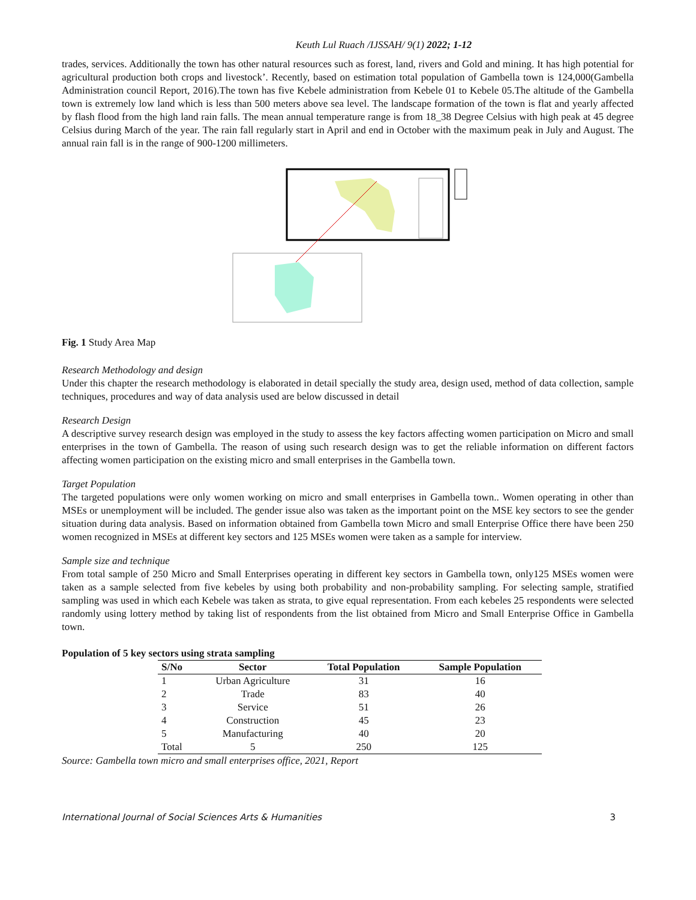Keuth Lul Ruach /IJSSAH/ 9(1) 2022; 1-12
trades, services. Additionally the town has other natural resources such as forest, land, rivers and Gold and mining. It has high potential for agricultural production both crops and livestock’. Recently, based on estimation total population of Gambella town is 124,000(Gambella Administration council Report, 2016).The town has five Kebele administration from Kebele 01 to Kebele 05.The altitude of the Gambella town is extremely low land which is less than 500 meters above sea level. The landscape formation of the town is flat and yearly affected by flash flood from the high land rain falls. The mean annual temperature range is from 18_38 Degree Celsius with high peak at 45 degree Celsius during March of the year. The rain fall regularly start in April and end in October with the maximum peak in July and August. The annual rain fall is in the range of 900-1200 millimeters.
Fig. 1 Study Area Map
Research Methodology and design
Under this chapter the research methodology is elaborated in detail specially the study area, design used, method of data collection, sample techniques, procedures and way of data analysis used are below discussed in detail
Research Design
A descriptive survey research design was employed in the study to assess the key factors affecting women participation on Micro and small enterprises in the town of Gambella. The reason of using such research design was to get the reliable information on different factors affecting women participation on the existing micro and small enterprises in the Gambella town.
Target Population
The targeted populations were only women working on micro and small enterprises in Gambella town.. Women operating in other than MSEs or unemployment will be included. The gender issue also was taken as the important point on the MSE key sectors to see the gender situation during data analysis. Based on information obtained from Gambella town Micro and small Enterprise Office there have been 250 women recognized in MSEs at different key sectors and 125 MSEs women were taken as a sample for interview.
Sample size and technique
From total sample of 250 Micro and Small Enterprises operating in different key sectors in Gambella town, only125 MSEs women were taken as a sample selected from five kebeles by using both probability and non-probability sampling. For selecting sample, stratified sampling was used in which each Kebele was taken as strata, to give equal representation. From each kebeles 25 respondents were selected randomly using lottery method by taking list of respondents from the list obtained from Micro and Small Enterprise Office in Gambella town.
Population of 5 key sectors using strata sampling
| S/No | Sector | Total Population | Sample Population |
| --- | --- | --- | --- |
| 1 | Urban Agriculture | 31 | 16 |
| 2 | Trade | 83 | 40 |
| 3 | Service | 51 | 26 |
| 4 | Construction | 45 | 23 |
| 5 | Manufacturing | 40 | 20 |
| Total | 5 | 250 | 125 |
Source: Gambella town micro and small enterprises office, 2021, Report
International Journal of Social Sciences Arts & Humanities 3